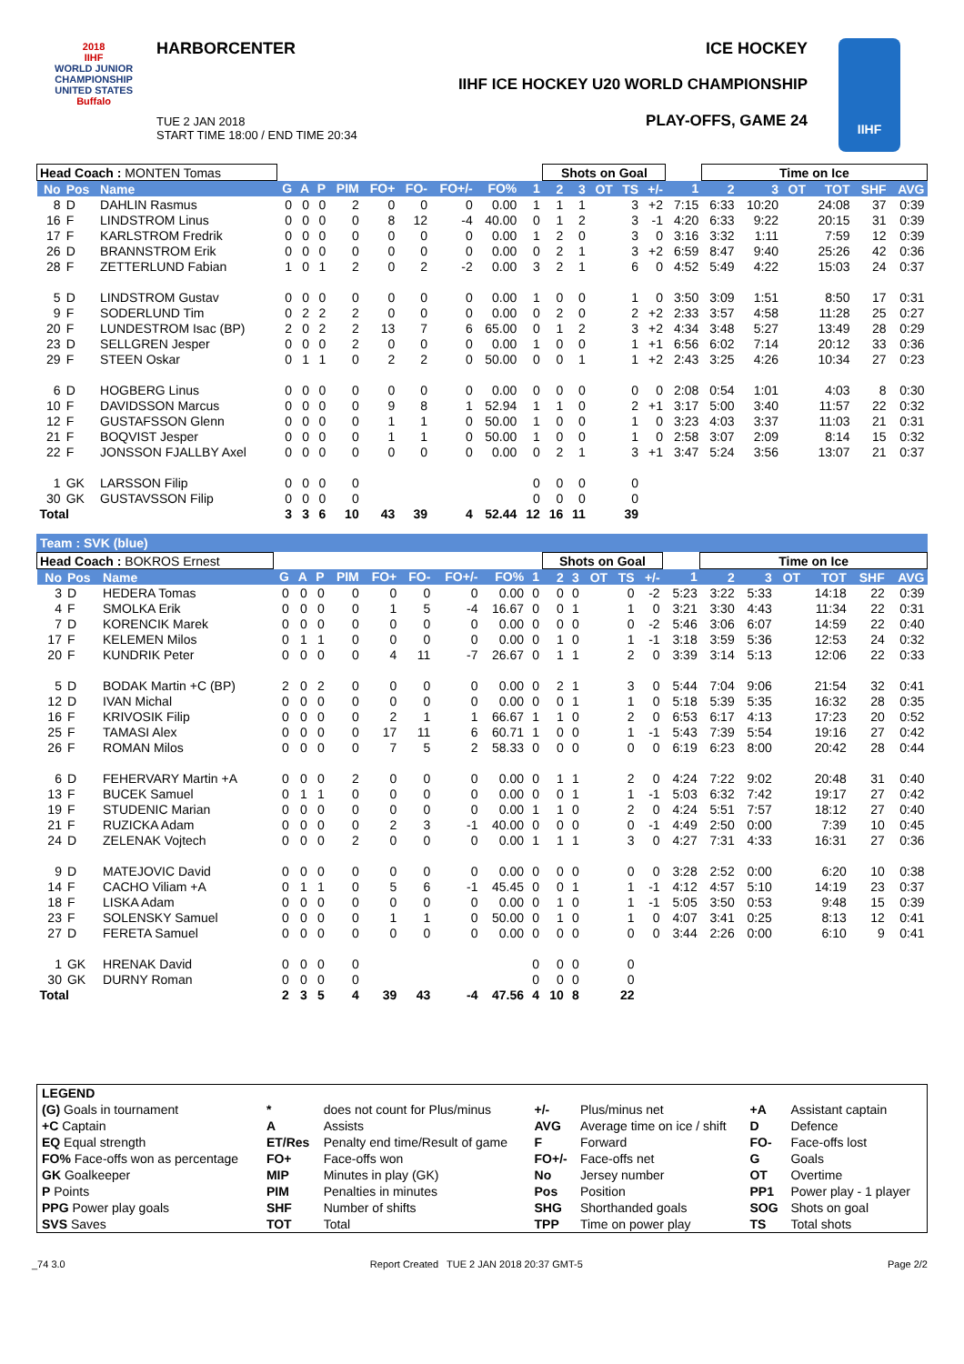2018
IIHF
WORLD JUNIOR
CHAMPIONSHIP
UNITED STATES
Buffalo
HARBORCENTER ICE HOCKEY
IIHF ICE HOCKEY U20 WORLD CHAMPIONSHIP
PLAY-OFFS, GAME 24
TUE 2 JAN 2018
START TIME 18:00 / END TIME 20:34
IIHF
| Head Coach : MONTEN Tomas | | | | | | | | | | | | Shots on Goal | | | | | | Time on Ice | | | | | |
| --- | --- | --- | --- | --- | --- | --- | --- | --- | --- | --- | --- | --- | --- | --- | --- | --- | --- | --- | --- | --- | --- | --- | --- |
| No | Pos | Name | G | A | P | PIM | FO+ | FO- | FO+/- | FO% | 1 | 2 | 3 | OT | TS | +/- | 1 | 2 | 3 | OT | TOT | SHF | AVG |
| 8 | D | DAHLIN Rasmus | 0 | 0 | 0 | 2 | 0 | 0 | 0 | 0.00 | 1 | 1 | 1 | | 3 | +2 | 7:15 | 6:33 | 10:20 | | 24:08 | 37 | 0:39 |
| 16 | F | LINDSTROM Linus | 0 | 0 | 0 | 0 | 8 | 12 | -4 | 40.00 | 0 | 1 | 2 | | 3 | -1 | 4:20 | 6:33 | 9:22 | | 20:15 | 31 | 0:39 |
| 17 | F | KARLSTROM Fredrik | 0 | 0 | 0 | 0 | 0 | 0 | 0 | 0.00 | 1 | 2 | 0 | | 3 | 0 | 3:16 | 3:32 | 1:11 | | 7:59 | 12 | 0:39 |
| 26 | D | BRANNSTROM Erik | 0 | 0 | 0 | 0 | 0 | 0 | 0 | 0.00 | 0 | 2 | 1 | | 3 | +2 | 6:59 | 8:47 | 9:40 | | 25:26 | 42 | 0:36 |
| 28 | F | ZETTERLUND Fabian | 1 | 0 | 1 | 2 | 0 | 2 | -2 | 0.00 | 3 | 2 | 1 | | 6 | 0 | 4:52 | 5:49 | 4:22 | | 15:03 | 24 | 0:37 |
| 5 | D | LINDSTROM Gustav | 0 | 0 | 0 | 0 | 0 | 0 | 0 | 0.00 | 1 | 0 | 0 | | 1 | 0 | 3:50 | 3:09 | 1:51 | | 8:50 | 17 | 0:31 |
| 9 | F | SODERLUND Tim | 0 | 2 | 2 | 2 | 0 | 0 | 0 | 0.00 | 0 | 2 | 0 | | 2 | +2 | 2:33 | 3:57 | 4:58 | | 11:28 | 25 | 0:27 |
| 20 | F | LUNDESTROM Isac (BP) | 2 | 0 | 2 | 2 | 13 | 7 | 6 | 65.00 | 0 | 1 | 2 | | 3 | +2 | 4:34 | 3:48 | 5:27 | | 13:49 | 28 | 0:29 |
| 23 | D | SELLGREN Jesper | 0 | 0 | 0 | 2 | 0 | 0 | 0 | 0.00 | 1 | 0 | 0 | | 1 | +1 | 6:56 | 6:02 | 7:14 | | 20:12 | 33 | 0:36 |
| 29 | F | STEEN Oskar | 0 | 1 | 1 | 0 | 2 | 2 | 0 | 50.00 | 0 | 0 | 1 | | 1 | +2 | 2:43 | 3:25 | 4:26 | | 10:34 | 27 | 0:23 |
| 6 | D | HOGBERG Linus | 0 | 0 | 0 | 0 | 0 | 0 | 0 | 0.00 | 0 | 0 | 0 | | 0 | 0 | 2:08 | 0:54 | 1:01 | | 4:03 | 8 | 0:30 |
| 10 | F | DAVIDSSON Marcus | 0 | 0 | 0 | 0 | 9 | 8 | 1 | 52.94 | 1 | 1 | 0 | | 2 | +1 | 3:17 | 5:00 | 3:40 | | 11:57 | 22 | 0:32 |
| 12 | F | GUSTAFSSON Glenn | 0 | 0 | 0 | 0 | 1 | 1 | 0 | 50.00 | 1 | 0 | 0 | | 1 | 0 | 3:23 | 4:03 | 3:37 | | 11:03 | 21 | 0:31 |
| 21 | F | BOQVIST Jesper | 0 | 0 | 0 | 0 | 1 | 1 | 0 | 50.00 | 1 | 0 | 0 | | 1 | 0 | 2:58 | 3:07 | 2:09 | | 8:14 | 15 | 0:32 |
| 22 | F | JONSSON FJALLBY Axel | 0 | 0 | 0 | 0 | 0 | 0 | 0 | 0.00 | 0 | 2 | 1 | | 3 | +1 | 3:47 | 5:24 | 3:56 | | 13:07 | 21 | 0:37 |
| 1 | GK | LARSSON Filip | 0 | 0 | 0 | 0 | | | | | 0 | 0 | 0 | | 0 | | | | | | | | |
| 30 | GK | GUSTAVSSON Filip | 0 | 0 | 0 | 0 | | | | | 0 | 0 | 0 | | 0 | | | | | | | | |
| Total | | | 3 | 3 | 6 | 10 | 43 | 39 | 4 | 52.44 | 12 | 16 | 11 | | 39 | | | | | | | | |
Team : SVK (blue)
| Head Coach : BOKROS Ernest | | | | | | | | | | | | Shots on Goal | | | | | | Time on Ice | | | | | |
| --- | --- | --- | --- | --- | --- | --- | --- | --- | --- | --- | --- | --- | --- | --- | --- | --- | --- | --- | --- | --- | --- | --- | --- |
| No | Pos | Name | G | A | P | PIM | FO+ | FO- | FO+/- | FO% | 1 | 2 | 3 | OT | TS | +/- | 1 | 2 | 3 | OT | TOT | SHF | AVG |
| 3 | D | HEDERA Tomas | 0 | 0 | 0 | 0 | 0 | 0 | 0 | 0.00 | 0 | 0 | 0 | | 0 | -2 | 5:23 | 3:22 | 5:33 | | 14:18 | 22 | 0:39 |
| 4 | F | SMOLKA Erik | 0 | 0 | 0 | 0 | 1 | 5 | -4 | 16.67 | 0 | 0 | 1 | | 1 | 0 | 3:21 | 3:30 | 4:43 | | 11:34 | 22 | 0:31 |
| 7 | D | KORENCIK Marek | 0 | 0 | 0 | 0 | 0 | 0 | 0 | 0.00 | 0 | 0 | 0 | | 0 | -2 | 5:46 | 3:06 | 6:07 | | 14:59 | 22 | 0:40 |
| 17 | F | KELEMEN Milos | 0 | 1 | 1 | 0 | 0 | 0 | 0 | 0.00 | 0 | 1 | 0 | | 1 | -1 | 3:18 | 3:59 | 5:36 | | 12:53 | 24 | 0:32 |
| 20 | F | KUNDRIK Peter | 0 | 0 | 0 | 0 | 4 | 11 | -7 | 26.67 | 0 | 1 | 1 | | 2 | 0 | 3:39 | 3:14 | 5:13 | | 12:06 | 22 | 0:33 |
| 5 | D | BODAK Martin +C (BP) | 2 | 0 | 2 | 0 | 0 | 0 | 0 | 0.00 | 0 | 2 | 1 | | 3 | 0 | 5:44 | 7:04 | 9:06 | | 21:54 | 32 | 0:41 |
| 12 | D | IVAN Michal | 0 | 0 | 0 | 0 | 0 | 0 | 0 | 0.00 | 0 | 0 | 1 | | 1 | 0 | 5:18 | 5:39 | 5:35 | | 16:32 | 28 | 0:35 |
| 16 | F | KRIVOSIK Filip | 0 | 0 | 0 | 0 | 2 | 1 | 1 | 66.67 | 1 | 1 | 0 | | 2 | 0 | 6:53 | 6:17 | 4:13 | | 17:23 | 20 | 0:52 |
| 25 | F | TAMASI Alex | 0 | 0 | 0 | 0 | 17 | 11 | 6 | 60.71 | 1 | 0 | 0 | | 1 | -1 | 5:43 | 7:39 | 5:54 | | 19:16 | 27 | 0:42 |
| 26 | F | ROMAN Milos | 0 | 0 | 0 | 0 | 7 | 5 | 2 | 58.33 | 0 | 0 | 0 | | 0 | 0 | 6:19 | 6:23 | 8:00 | | 20:42 | 28 | 0:44 |
| 6 | D | FEHERVARY Martin +A | 0 | 0 | 0 | 2 | 0 | 0 | 0 | 0.00 | 0 | 1 | 1 | | 2 | 0 | 4:24 | 7:22 | 9:02 | | 20:48 | 31 | 0:40 |
| 13 | F | BUCEK Samuel | 0 | 1 | 1 | 0 | 0 | 0 | 0 | 0.00 | 0 | 0 | 1 | | 1 | -1 | 5:03 | 6:32 | 7:42 | | 19:17 | 27 | 0:42 |
| 19 | F | STUDENIC Marian | 0 | 0 | 0 | 0 | 0 | 0 | 0 | 0.00 | 1 | 1 | 0 | | 2 | 0 | 4:24 | 5:51 | 7:57 | | 18:12 | 27 | 0:40 |
| 21 | F | RUZICKA Adam | 0 | 0 | 0 | 0 | 2 | 3 | -1 | 40.00 | 0 | 0 | 0 | | 0 | -1 | 4:49 | 2:50 | 0:00 | | 7:39 | 10 | 0:45 |
| 24 | D | ZELENAK Vojtech | 0 | 0 | 0 | 2 | 0 | 0 | 0 | 0.00 | 1 | 1 | 1 | | 3 | 0 | 4:27 | 7:31 | 4:33 | | 16:31 | 27 | 0:36 |
| 9 | D | MATEJOVIC David | 0 | 0 | 0 | 0 | 0 | 0 | 0 | 0.00 | 0 | 0 | 0 | | 0 | 0 | 3:28 | 2:52 | 0:00 | | 6:20 | 10 | 0:38 |
| 14 | F | CACHO Viliam +A | 0 | 1 | 1 | 0 | 5 | 6 | -1 | 45.45 | 0 | 0 | 1 | | 1 | -1 | 4:12 | 4:57 | 5:10 | | 14:19 | 23 | 0:37 |
| 18 | F | LISKA Adam | 0 | 0 | 0 | 0 | 0 | 0 | 0 | 0.00 | 0 | 1 | 0 | | 1 | -1 | 5:05 | 3:50 | 0:53 | | 9:48 | 15 | 0:39 |
| 23 | F | SOLENSKY Samuel | 0 | 0 | 0 | 0 | 1 | 1 | 0 | 50.00 | 0 | 1 | 0 | | 1 | 0 | 4:07 | 3:41 | 0:25 | | 8:13 | 12 | 0:41 |
| 27 | D | FERETA Samuel | 0 | 0 | 0 | 0 | 0 | 0 | 0 | 0.00 | 0 | 0 | 0 | | 0 | 0 | 3:44 | 2:26 | 0:00 | | 6:10 | 9 | 0:41 |
| 1 | GK | HRENAK David | 0 | 0 | 0 | 0 | | | | | 0 | 0 | 0 | | 0 | | | | | | | | |
| 30 | GK | DURNY Roman | 0 | 0 | 0 | 0 | | | | | 0 | 0 | 0 | | 0 | | | | | | | | |
| Total | | | 2 | 3 | 5 | 4 | 39 | 43 | -4 | 47.56 | 4 | 10 | 8 | | 22 | | | | | | | | |
| LEGEND | | | | | | |
| (G) Goals in tournament | * | does not count for Plus/minus | +/- | Plus/minus net | +A | Assistant captain |
| +C Captain | A | Assists | AVG | Average time on ice / shift | D | Defence |
| EQ Equal strength | ET/Res | Penalty end time/Result of game | F | Forward | FO- | Face-offs lost |
| FO% Face-offs won as percentage | FO+ | Face-offs won | FO+/- | Face-offs net | G | Goals |
| GK Goalkeeper | MIP | Minutes in play (GK) | No | Jersey number | OT | Overtime |
| P Points | PIM | Penalties in minutes | Pos | Position | PP1 | Power play - 1 player |
| PPG Power play goals | SHF | Number of shifts | SHG | Shorthanded goals | SOG | Shots on goal |
| SVS Saves | TOT | Total | TPP | Time on power play | TS | Total shots |
_74 3.0 Report Created TUE 2 JAN 2018 20:37 GMT-5 Page 2/2